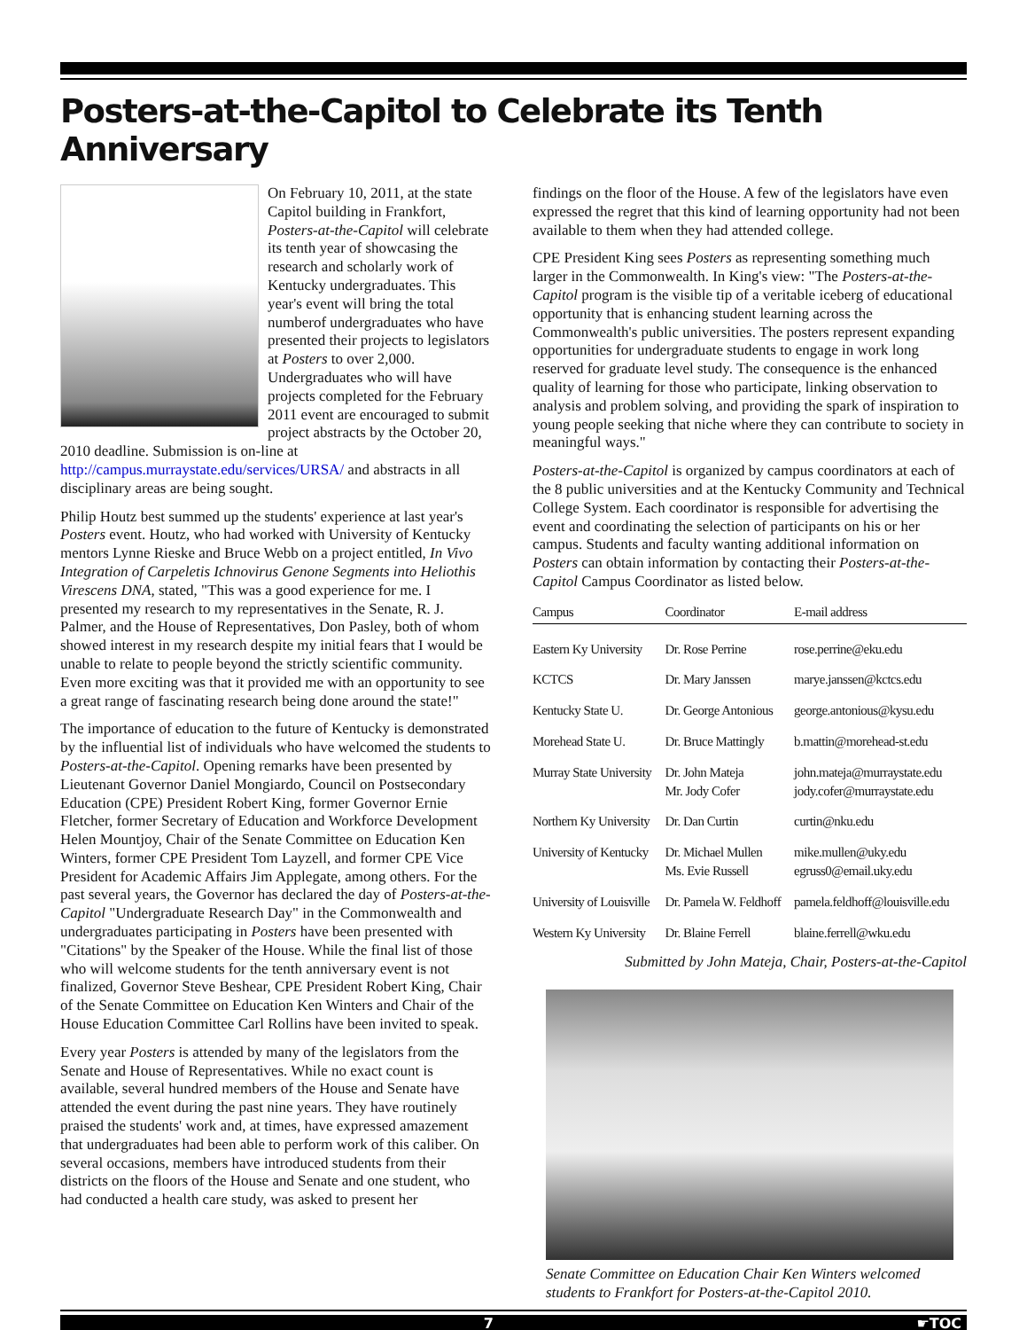Posters-at-the-Capitol to Celebrate its Tenth Anniversary
On February 10, 2011, at the state Capitol building in Frankfort, Posters-at-the-Capitol will celebrate its tenth year of showcasing the research and scholarly work of Kentucky undergraduates. This year's event will bring the total numberof undergraduates who have presented their projects to legislators at Posters to over 2,000. Undergraduates who will have projects completed for the February 2011 event are encouraged to submit project abstracts by the October 20, 2010 deadline. Submission is on-line at http://campus.murraystate.edu/services/URSA/ and abstracts in all disciplinary areas are being sought.
Philip Houtz best summed up the students' experience at last year's Posters event. Houtz, who had worked with University of Kentucky mentors Lynne Rieske and Bruce Webb on a project entitled, In Vivo Integration of Carpeletis Ichnovirus Genone Segments into Heliothis Virescens DNA, stated, "This was a good experience for me. I presented my research to my representatives in the Senate, R. J. Palmer, and the House of Representatives, Don Pasley, both of whom showed interest in my research despite my initial fears that I would be unable to relate to people beyond the strictly scientific community. Even more exciting was that it provided me with an opportunity to see a great range of fascinating research being done around the state!"
The importance of education to the future of Kentucky is demonstrated by the influential list of individuals who have welcomed the students to Posters-at-the-Capitol. Opening remarks have been presented by Lieutenant Governor Daniel Mongiardo, Council on Postsecondary Education (CPE) President Robert King, former Governor Ernie Fletcher, former Secretary of Education and Workforce Development Helen Mountjoy, Chair of the Senate Committee on Education Ken Winters, former CPE President Tom Layzell, and former CPE Vice President for Academic Affairs Jim Applegate, among others. For the past several years, the Governor has declared the day of Posters-at-the-Capitol "Undergraduate Research Day" in the Commonwealth and undergraduates participating in Posters have been presented with "Citations" by the Speaker of the House. While the final list of those who will welcome students for the tenth anniversary event is not finalized, Governor Steve Beshear, CPE President Robert King, Chair of the Senate Committee on Education Ken Winters and Chair of the House Education Committee Carl Rollins have been invited to speak.
Every year Posters is attended by many of the legislators from the Senate and House of Representatives. While no exact count is available, several hundred members of the House and Senate have attended the event during the past nine years. They have routinely praised the students' work and, at times, have expressed amazement that undergraduates had been able to perform work of this caliber. On several occasions, members have introduced students from their districts on the floors of the House and Senate and one student, who had conducted a health care study, was asked to present her
findings on the floor of the House. A few of the legislators have even expressed the regret that this kind of learning opportunity had not been available to them when they had attended college.
CPE President King sees Posters as representing something much larger in the Commonwealth. In King's view: "The Posters-at-the-Capitol program is the visible tip of a veritable iceberg of educational opportunity that is enhancing student learning across the Commonwealth's public universities. The posters represent expanding opportunities for undergraduate students to engage in work long reserved for graduate level study. The consequence is the enhanced quality of learning for those who participate, linking observation to analysis and problem solving, and providing the spark of inspiration to young people seeking that niche where they can contribute to society in meaningful ways."
Posters-at-the-Capitol is organized by campus coordinators at each of the 8 public universities and at the Kentucky Community and Technical College System. Each coordinator is responsible for advertising the event and coordinating the selection of participants on his or her campus. Students and faculty wanting additional information on Posters can obtain information by contacting their Posters-at-the-Capitol Campus Coordinator as listed below.
| Campus | Coordinator | E-mail address |
| --- | --- | --- |
| Eastern Ky University | Dr. Rose Perrine | rose.perrine@eku.edu |
| KCTCS | Dr. Mary Janssen | marye.janssen@kctcs.edu |
| Kentucky State U. | Dr. George Antonious | george.antonious@kysu.edu |
| Morehead State U. | Dr. Bruce Mattingly | b.mattin@morehead-st.edu |
| Murray State University | Dr. John Mateja Mr. Jody Cofer | john.mateja@murraystate.edu jody.cofer@murraystate.edu |
| Northern Ky University | Dr. Dan Curtin | curtin@nku.edu |
| University of Kentucky | Dr. Michael Mullen Ms. Evie Russell | mike.mullen@uky.edu egruss0@email.uky.edu |
| University of Louisville | Dr. Pamela W. Feldhoff | pamela.feldhoff@louisville.edu |
| Western Ky University | Dr. Blaine Ferrell | blaine.ferrell@wku.edu |
Submitted by John Mateja, Chair, Posters-at-the-Capitol
Senate Committee on Education Chair Ken Winters welcomed students to Frankfort for Posters-at-the-Capitol 2010.
7 ☛TOC